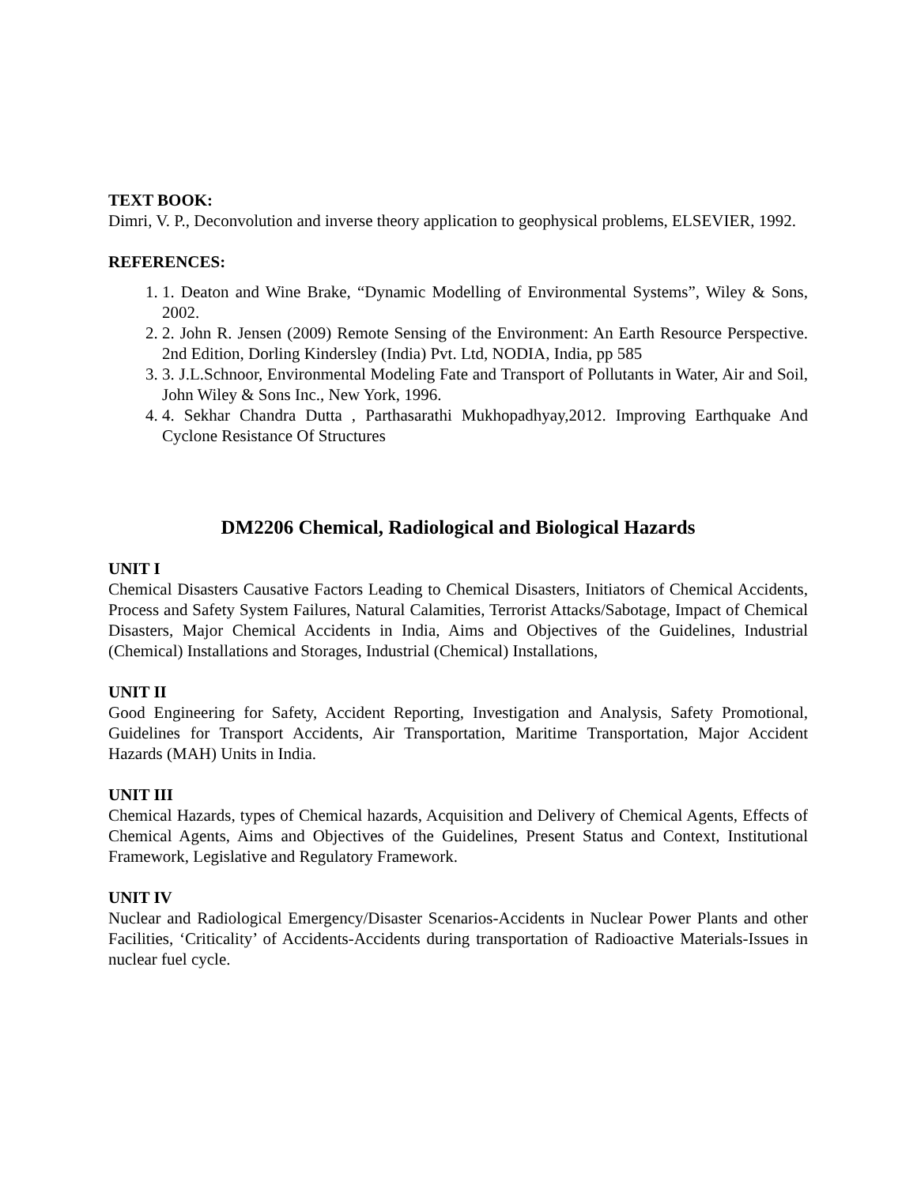TEXT BOOK:
Dimri, V. P., Deconvolution and inverse theory application to geophysical problems, ELSEVIER, 1992.
REFERENCES:
1. 1. Deaton and Wine Brake, “Dynamic Modelling of Environmental Systems”, Wiley & Sons, 2002.
2. 2. John R. Jensen (2009) Remote Sensing of the Environment: An Earth Resource Perspective. 2nd Edition, Dorling Kindersley (India) Pvt. Ltd, NODIA, India, pp 585
3. 3. J.L.Schnoor, Environmental Modeling Fate and Transport of Pollutants in Water, Air and Soil, John Wiley & Sons Inc., New York, 1996.
4. 4. Sekhar Chandra Dutta , Parthasarathi Mukhopadhyay,2012. Improving Earthquake And Cyclone Resistance Of Structures
DM2206 Chemical, Radiological and Biological Hazards
UNIT I
Chemical Disasters Causative Factors Leading to Chemical Disasters, Initiators of Chemical Accidents, Process and Safety System Failures, Natural Calamities, Terrorist Attacks/Sabotage, Impact of Chemical Disasters, Major Chemical Accidents in India, Aims and Objectives of the Guidelines, Industrial (Chemical) Installations and Storages, Industrial (Chemical) Installations,
UNIT II
Good Engineering for Safety, Accident Reporting, Investigation and Analysis, Safety Promotional, Guidelines for Transport Accidents, Air Transportation, Maritime Transportation, Major Accident Hazards (MAH) Units in India.
UNIT III
Chemical Hazards, types of Chemical hazards, Acquisition and Delivery of Chemical Agents, Effects of Chemical Agents, Aims and Objectives of the Guidelines, Present Status and Context, Institutional Framework, Legislative and Regulatory Framework.
UNIT IV
Nuclear and Radiological Emergency/Disaster Scenarios-Accidents in Nuclear Power Plants and other Facilities, ‘Criticality’ of Accidents-Accidents during transportation of Radioactive Materials-Issues in nuclear fuel cycle.